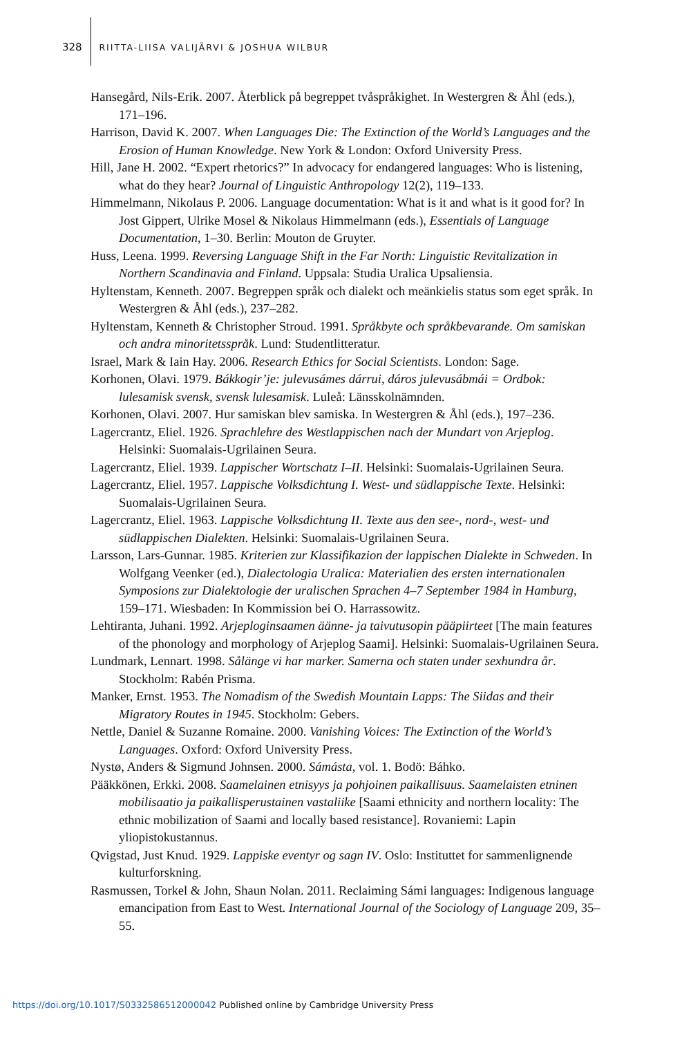328 RIITTA-LIISA VALIJÄRVI & JOSHUA WILBUR
Hansegård, Nils-Erik. 2007. Återblick på begreppet tvåspråkighet. In Westergren & Åhl (eds.), 171–196.
Harrison, David K. 2007. When Languages Die: The Extinction of the World’s Languages and the Erosion of Human Knowledge. New York & London: Oxford University Press.
Hill, Jane H. 2002. “Expert rhetorics?” In advocacy for endangered languages: Who is listening, what do they hear? Journal of Linguistic Anthropology 12(2), 119–133.
Himmelmann, Nikolaus P. 2006. Language documentation: What is it and what is it good for? In Jost Gippert, Ulrike Mosel & Nikolaus Himmelmann (eds.), Essentials of Language Documentation, 1–30. Berlin: Mouton de Gruyter.
Huss, Leena. 1999. Reversing Language Shift in the Far North: Linguistic Revitalization in Northern Scandinavia and Finland. Uppsala: Studia Uralica Upsaliensia.
Hyltenstam, Kenneth. 2007. Begreppen språk och dialekt och meänkielis status som eget språk. In Westergren & Åhl (eds.), 237–282.
Hyltenstam, Kenneth & Christopher Stroud. 1991. Språkbyte och språkbevarande. Om samiskan och andra minoritetsspråk. Lund: Studentlitteratur.
Israel, Mark & Iain Hay. 2006. Research Ethics for Social Scientists. London: Sage.
Korhonen, Olavi. 1979. Bákkogir’je: julevusámes dárrui, dáros julevusábmái = Ordbok: lulesamisk svensk, svensk lulesamisk. Luleå: Länsskolnämnden.
Korhonen, Olavi. 2007. Hur samiskan blev samiska. In Westergren & Åhl (eds.), 197–236.
Lagercrantz, Eliel. 1926. Sprachlehre des Westlappischen nach der Mundart von Arjeplog. Helsinki: Suomalais-Ugrilainen Seura.
Lagercrantz, Eliel. 1939. Lappischer Wortschatz I–II. Helsinki: Suomalais-Ugrilainen Seura.
Lagercrantz, Eliel. 1957. Lappische Volksdichtung I. West- und südlappische Texte. Helsinki: Suomalais-Ugrilainen Seura.
Lagercrantz, Eliel. 1963. Lappische Volksdichtung II. Texte aus den see-, nord-, west- und südlappischen Dialekten. Helsinki: Suomalais-Ugrilainen Seura.
Larsson, Lars-Gunnar. 1985. Kriterien zur Klassifikazion der lappischen Dialekte in Schweden. In Wolfgang Veenker (ed.), Dialectologia Uralica: Materialien des ersten internationalen Symposions zur Dialektologie der uralischen Sprachen 4–7 September 1984 in Hamburg, 159–171. Wiesbaden: In Kommission bei O. Harrassowitz.
Lehtiranta, Juhani. 1992. Arjeploginsaamen äänne- ja taivutusopin pääpiirteet [The main features of the phonology and morphology of Arjeplog Saami]. Helsinki: Suomalais-Ugrilainen Seura.
Lundmark, Lennart. 1998. Sålänge vi har marker. Samerna och staten under sexhundra år. Stockholm: Rabén Prisma.
Manker, Ernst. 1953. The Nomadism of the Swedish Mountain Lapps: The Siidas and their Migratory Routes in 1945. Stockholm: Gebers.
Nettle, Daniel & Suzanne Romaine. 2000. Vanishing Voices: The Extinction of the World’s Languages. Oxford: Oxford University Press.
Nystø, Anders & Sigmund Johnsen. 2000. Sámásta, vol. 1. Bodö: Báhko.
Pääkkönen, Erkki. 2008. Saamelainen etnisyys ja pohjoinen paikallisuus. Saamelaisten etninen mobilisaatio ja paikallisperustainen vastaliike [Saami ethnicity and northern locality: The ethnic mobilization of Saami and locally based resistance]. Rovaniemi: Lapin yliopistokustannus.
Qvigstad, Just Knud. 1929. Lappiske eventyr og sagn IV. Oslo: Instituttet for sammenlignende kulturforskning.
Rasmussen, Torkel & John, Shaun Nolan. 2011. Reclaiming Sámi languages: Indigenous language emancipation from East to West. International Journal of the Sociology of Language 209, 35–55.
https://doi.org/10.1017/S0332586512000042 Published online by Cambridge University Press